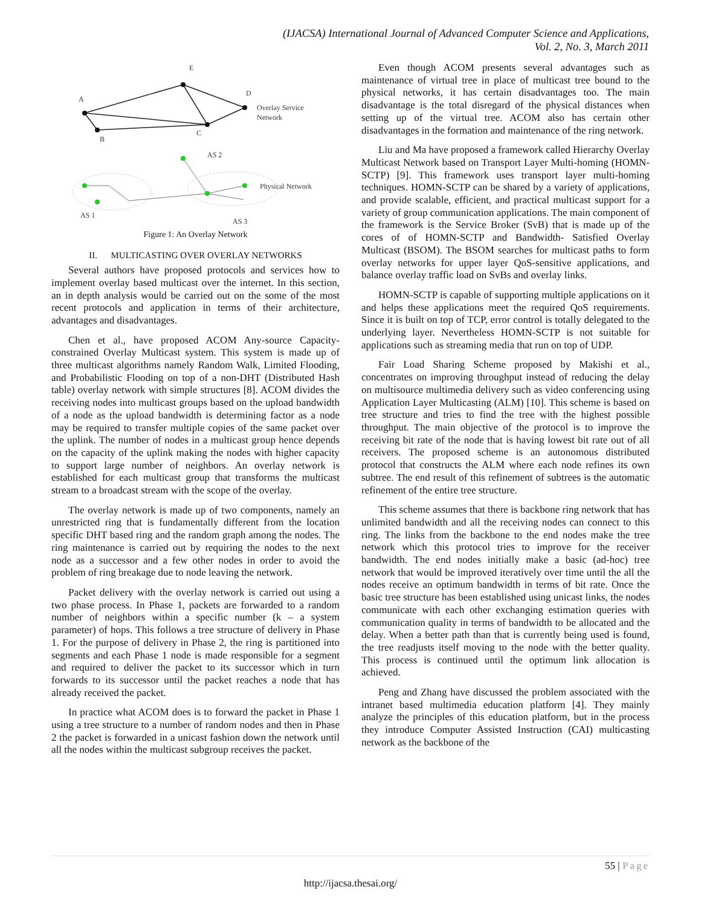(IJACSA) International Journal of Advanced Computer Science and Applications,
Vol. 2, No. 3, March 2011
E
A
D
B
C
Overlay Service
Network
AS 2
Physical Network
AS 1
AS 3
Figure 1: An Overlay Network
II. MULTICASTING OVER OVERLAY NETWORKS
Several authors have proposed protocols and services how to implement overlay based multicast over the internet. In this section, an in depth analysis would be carried out on the some of the most recent protocols and application in terms of their architecture, advantages and disadvantages.
Chen et al., have proposed ACOM Any-source Capacity-constrained Overlay Multicast system. This system is made up of three multicast algorithms namely Random Walk, Limited Flooding, and Probabilistic Flooding on top of a non-DHT (Distributed Hash table) overlay network with simple structures [8]. ACOM divides the receiving nodes into multicast groups based on the upload bandwidth of a node as the upload bandwidth is determining factor as a node may be required to transfer multiple copies of the same packet over the uplink. The number of nodes in a multicast group hence depends on the capacity of the uplink making the nodes with higher capacity to support large number of neighbors. An overlay network is established for each multicast group that transforms the multicast stream to a broadcast stream with the scope of the overlay.
The overlay network is made up of two components, namely an unrestricted ring that is fundamentally different from the location specific DHT based ring and the random graph among the nodes. The ring maintenance is carried out by requiring the nodes to the next node as a successor and a few other nodes in order to avoid the problem of ring breakage due to node leaving the network.
Packet delivery with the overlay network is carried out using a two phase process. In Phase 1, packets are forwarded to a random number of neighbors within a specific number (k – a system parameter) of hops. This follows a tree structure of delivery in Phase 1. For the purpose of delivery in Phase 2, the ring is partitioned into segments and each Phase 1 node is made responsible for a segment and required to deliver the packet to its successor which in turn forwards to its successor until the packet reaches a node that has already received the packet.
In practice what ACOM does is to forward the packet in Phase 1 using a tree structure to a number of random nodes and then in Phase 2 the packet is forwarded in a unicast fashion down the network until all the nodes within the multicast subgroup receives the packet.
Even though ACOM presents several advantages such as maintenance of virtual tree in place of multicast tree bound to the physical networks, it has certain disadvantages too. The main disadvantage is the total disregard of the physical distances when setting up of the virtual tree. ACOM also has certain other disadvantages in the formation and maintenance of the ring network.
Liu and Ma have proposed a framework called Hierarchy Overlay Multicast Network based on Transport Layer Multi-homing (HOMN-SCTP) [9]. This framework uses transport layer multi-homing techniques. HOMN-SCTP can be shared by a variety of applications, and provide scalable, efficient, and practical multicast support for a variety of group communication applications. The main component of the framework is the Service Broker (SvB) that is made up of the cores of of HOMN-SCTP and Bandwidth- Satisfied Overlay Multicast (BSOM). The BSOM searches for multicast paths to form overlay networks for upper layer QoS-sensitive applications, and balance overlay traffic load on SvBs and overlay links.
HOMN-SCTP is capable of supporting multiple applications on it and helps these applications meet the required QoS requirements. Since it is built on top of TCP, error control is totally delegated to the underlying layer. Nevertheless HOMN-SCTP is not suitable for applications such as streaming media that run on top of UDP.
Fair Load Sharing Scheme proposed by Makishi et al., concentrates on improving throughput instead of reducing the delay on multisource multimedia delivery such as video conferencing using Application Layer Multicasting (ALM) [10]. This scheme is based on tree structure and tries to find the tree with the highest possible throughput. The main objective of the protocol is to improve the receiving bit rate of the node that is having lowest bit rate out of all receivers. The proposed scheme is an autonomous distributed protocol that constructs the ALM where each node refines its own subtree. The end result of this refinement of subtrees is the automatic refinement of the entire tree structure.
This scheme assumes that there is backbone ring network that has unlimited bandwidth and all the receiving nodes can connect to this ring. The links from the backbone to the end nodes make the tree network which this protocol tries to improve for the receiver bandwidth. The end nodes initially make a basic (ad-hoc) tree network that would be improved iteratively over time until the all the nodes receive an optimum bandwidth in terms of bit rate. Once the basic tree structure has been established using unicast links, the nodes communicate with each other exchanging estimation queries with communication quality in terms of bandwidth to be allocated and the delay. When a better path than that is currently being used is found, the tree readjusts itself moving to the node with the better quality. This process is continued until the optimum link allocation is achieved.
Peng and Zhang have discussed the problem associated with the intranet based multimedia education platform [4]. They mainly analyze the principles of this education platform, but in the process they introduce Computer Assisted Instruction (CAI) multicasting network as the backbone of the
55 | Page
http://ijacsa.thesai.org/